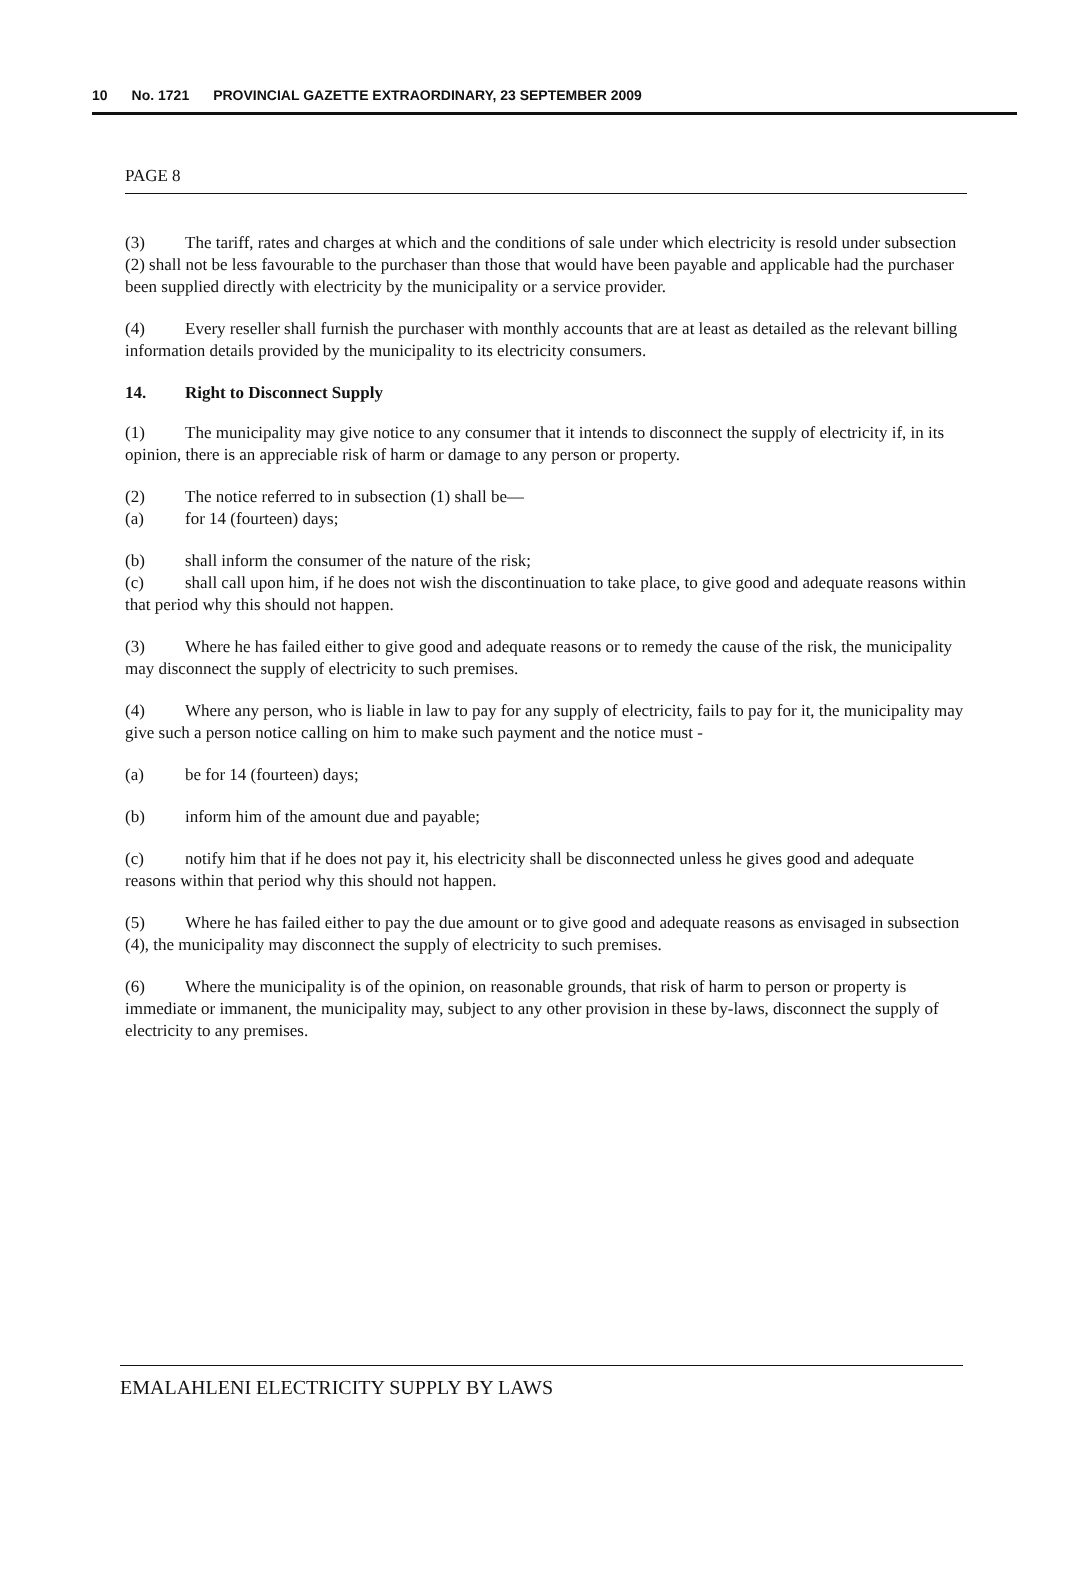10 No. 1721 PROVINCIAL GAZETTE EXTRAORDINARY, 23 SEPTEMBER 2009
PAGE 8
(3) The tariff, rates and charges at which and the conditions of sale under which electricity is resold under subsection (2) shall not be less favourable to the purchaser than those that would have been payable and applicable had the purchaser been supplied directly with electricity by the municipality or a service provider.
(4) Every reseller shall furnish the purchaser with monthly accounts that are at least as detailed as the relevant billing information details provided by the municipality to its electricity consumers.
14. Right to Disconnect Supply
(1) The municipality may give notice to any consumer that it intends to disconnect the supply of electricity if, in its opinion, there is an appreciable risk of harm or damage to any person or property.
(2) The notice referred to in subsection (1) shall be—
(a) for 14 (fourteen) days;
(b) shall inform the consumer of the nature of the risk;
(c) shall call upon him, if he does not wish the discontinuation to take place, to give good and adequate reasons within that period why this should not happen.
(3) Where he has failed either to give good and adequate reasons or to remedy the cause of the risk, the municipality may disconnect the supply of electricity to such premises.
(4) Where any person, who is liable in law to pay for any supply of electricity, fails to pay for it, the municipality may give such a person notice calling on him to make such payment and the notice must -
(a) be for 14 (fourteen) days;
(b) inform him of the amount due and payable;
(c) notify him that if he does not pay it, his electricity shall be disconnected unless he gives good and adequate reasons within that period why this should not happen.
(5) Where he has failed either to pay the due amount or to give good and adequate reasons as envisaged in subsection (4), the municipality may disconnect the supply of electricity to such premises.
(6) Where the municipality is of the opinion, on reasonable grounds, that risk of harm to person or property is immediate or immanent, the municipality may, subject to any other provision in these by-laws, disconnect the supply of electricity to any premises.
EMALAHLENI ELECTRICITY SUPPLY BY LAWS